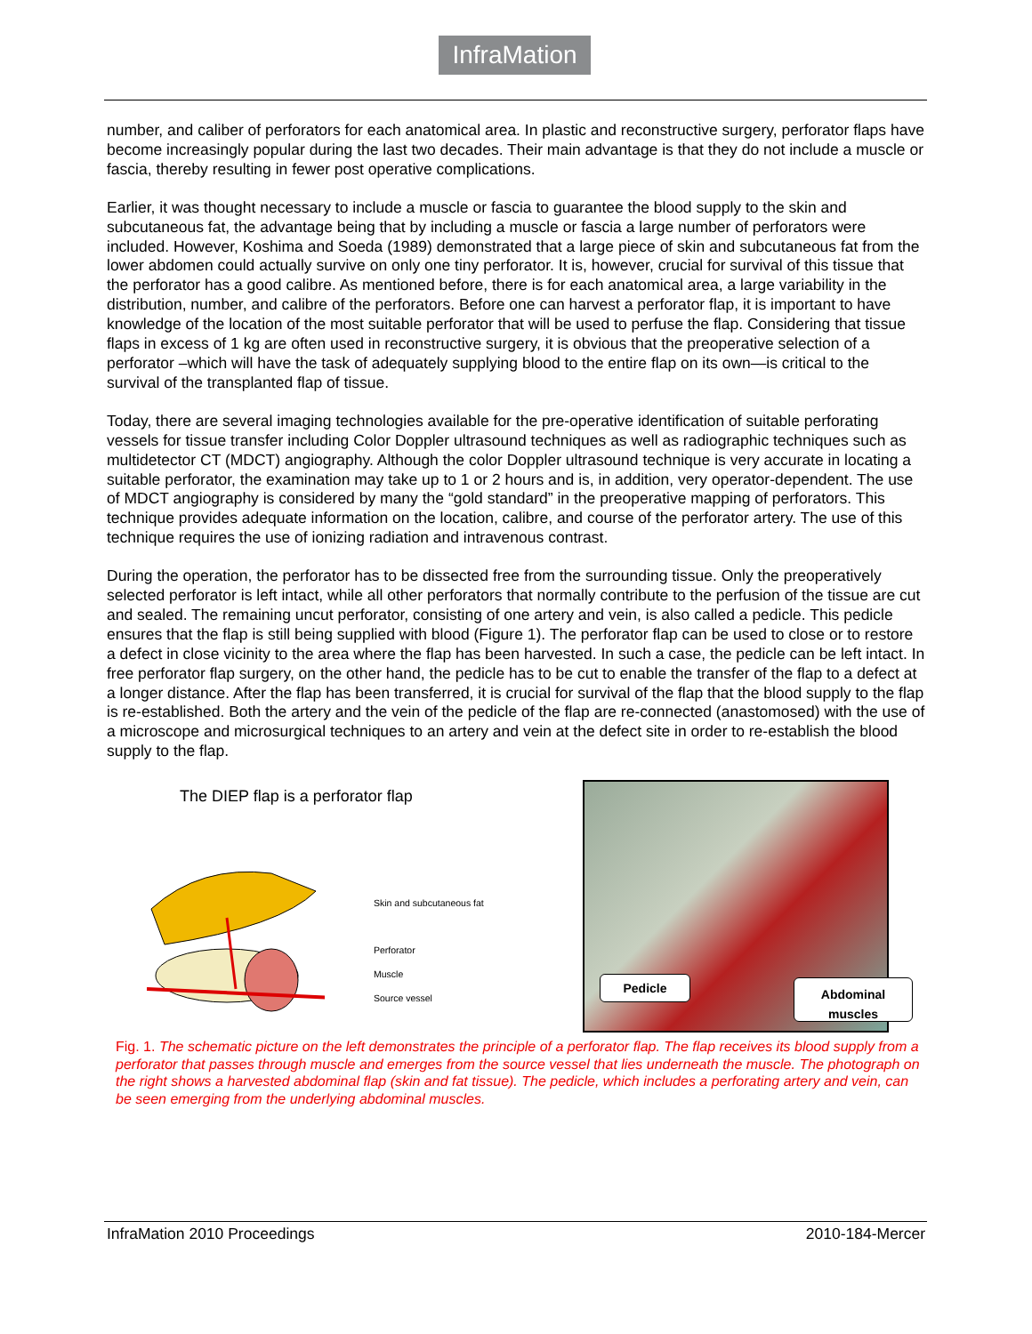InfraMation
number, and caliber of perforators for each anatomical area. In plastic and reconstructive surgery, perforator flaps have become increasingly popular during the last two decades. Their main advantage is that they do not include a muscle or fascia, thereby resulting in fewer post operative complications.
Earlier, it was thought necessary to include a muscle or fascia to guarantee the blood supply to the skin and subcutaneous fat, the advantage being that by including a muscle or fascia a large number of perforators were included. However, Koshima and Soeda (1989) demonstrated that a large piece of skin and subcutaneous fat from the lower abdomen could actually survive on only one tiny perforator. It is, however, crucial for survival of this tissue that the perforator has a good calibre. As mentioned before, there is for each anatomical area, a large variability in the distribution, number, and calibre of the perforators. Before one can harvest a perforator flap, it is important to have knowledge of the location of the most suitable perforator that will be used to perfuse the flap. Considering that tissue flaps in excess of 1 kg are often used in reconstructive surgery, it is obvious that the preoperative selection of a perforator –which will have the task of adequately supplying blood to the entire flap on its own—is critical to the survival of the transplanted flap of tissue.
Today, there are several imaging technologies available for the pre-operative identification of suitable perforating vessels for tissue transfer including Color Doppler ultrasound techniques as well as radiographic techniques such as multidetector CT (MDCT) angiography. Although the color Doppler ultrasound technique is very accurate in locating a suitable perforator, the examination may take up to 1 or 2 hours and is, in addition, very operator-dependent. The use of MDCT angiography is considered by many the “gold standard” in the preoperative mapping of perforators. This technique provides adequate information on the location, calibre, and course of the perforator artery. The use of this technique requires the use of ionizing radiation and intravenous contrast.
During the operation, the perforator has to be dissected free from the surrounding tissue. Only the preoperatively selected perforator is left intact, while all other perforators that normally contribute to the perfusion of the tissue are cut and sealed. The remaining uncut perforator, consisting of one artery and vein, is also called a pedicle. This pedicle ensures that the flap is still being supplied with blood (Figure 1). The perforator flap can be used to close or to restore a defect in close vicinity to the area where the flap has been harvested. In such a case, the pedicle can be left intact. In free perforator flap surgery, on the other hand, the pedicle has to be cut to enable the transfer of the flap to a defect at a longer distance. After the flap has been transferred, it is crucial for survival of the flap that the blood supply to the flap is re-established. Both the artery and the vein of the pedicle of the flap are re-connected (anastomosed) with the use of a microscope and microsurgical techniques to an artery and vein at the defect site in order to re-establish the blood supply to the flap.
The DIEP flap is a perforator flap
Skin and subcutaneous fat
Perforator
Muscle
Source vessel
Pedicle
Abdominal
muscles
Fig. 1. The schematic picture on the left demonstrates the principle of a perforator flap. The flap receives its blood supply from a perforator that passes through muscle and emerges from the source vessel that lies underneath the muscle. The photograph on the right shows a harvested abdominal flap (skin and fat tissue). The pedicle, which includes a perforating artery and vein, can be seen emerging from the underlying abdominal muscles.
InfraMation 2010 Proceedings 2010-184-Mercer